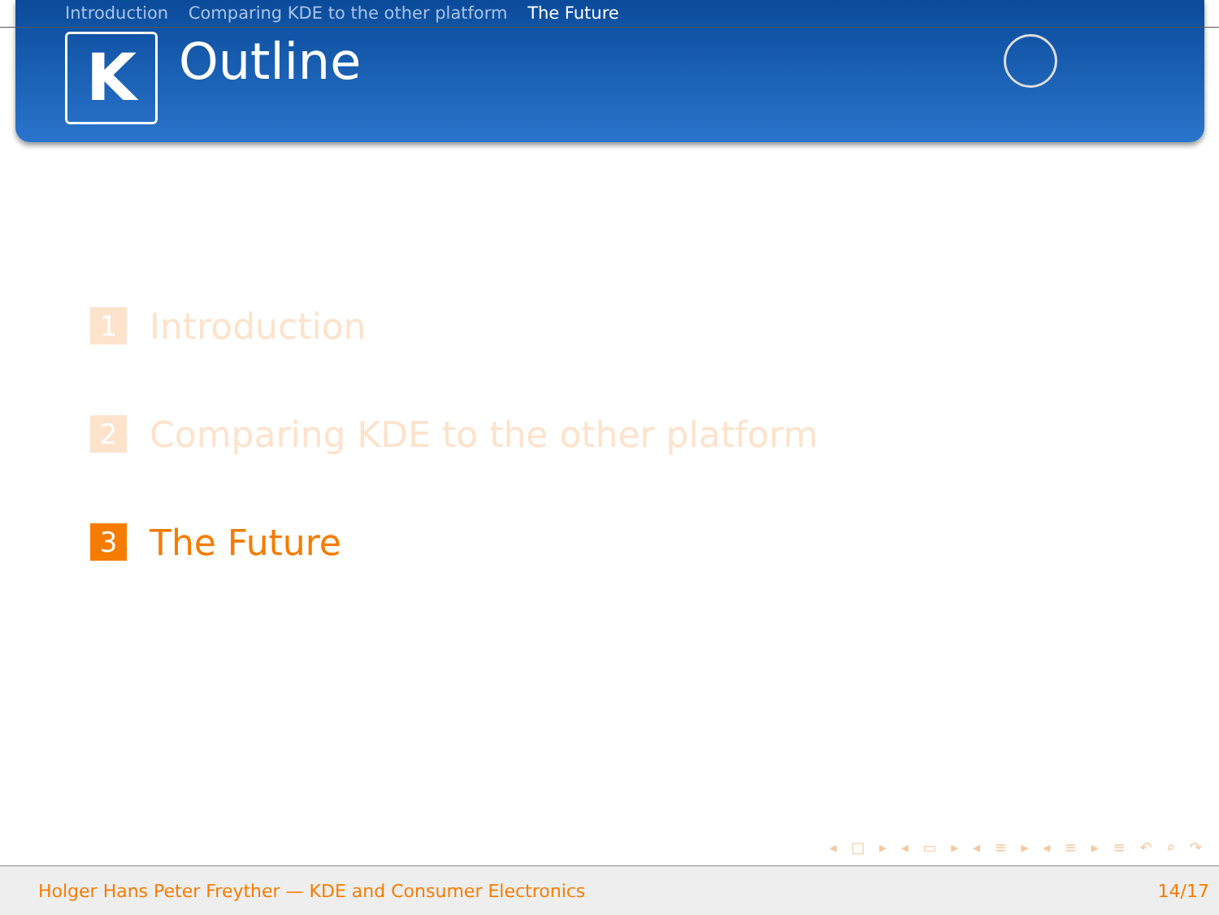Introduction Comparing KDE to the other platform The Future
K
Outline
1
Introduction
2
Comparing KDE to the other platform
3
The Future
◂ □ ▸ ◂ ▭ ▸ ◂ ≡ ▸ ◂ ≡ ▸ ≡ ↶ ⌕ ↷
Holger Hans Peter Freyther — KDE and Consumer Electronics 14/17